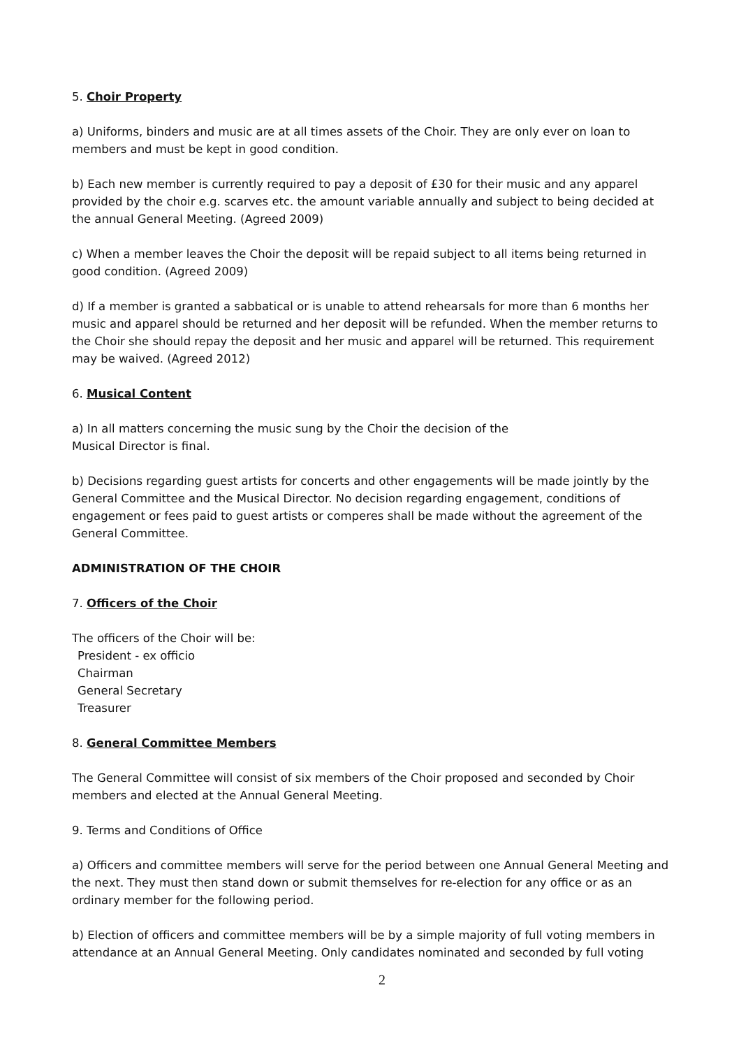5. Choir Property
a) Uniforms, binders and music are at all times assets of the Choir. They are only ever on loan to members and must be kept in good condition.
b) Each new member is currently required to pay a deposit of £30 for their music and any apparel provided by the choir e.g. scarves etc. the amount variable annually and subject to being decided at the annual General Meeting. (Agreed 2009)
c) When a member leaves the Choir the deposit will be repaid subject to all items being returned in good condition. (Agreed 2009)
d) If a member is granted a sabbatical or is unable to attend rehearsals for more than 6 months her music and apparel should be returned and her deposit will be refunded. When the member returns to the Choir she should repay the deposit and her music and apparel will be returned. This requirement may be waived. (Agreed 2012)
6. Musical Content
a) In all matters concerning the music sung by the Choir the decision of the
Musical Director is final.
b) Decisions regarding guest artists for concerts and other engagements will be made jointly by the General Committee and the Musical Director. No decision regarding engagement, conditions of engagement or fees paid to guest artists or comperes shall be made without the agreement of the General Committee.
ADMINISTRATION OF THE CHOIR
7. Officers of the Choir
The officers of the Choir will be:
President - ex officio
Chairman
General Secretary
Treasurer
8. General Committee Members
The General Committee will consist of six members of the Choir proposed and seconded by Choir members and elected at the Annual General Meeting.
9. Terms and Conditions of Office
a) Officers and committee members will serve for the period between one Annual General Meeting and the next. They must then stand down or submit themselves for re-election for any office or as an ordinary member for the following period.
b) Election of officers and committee members will be by a simple majority of full voting members in attendance at an Annual General Meeting. Only candidates nominated and seconded by full voting
2